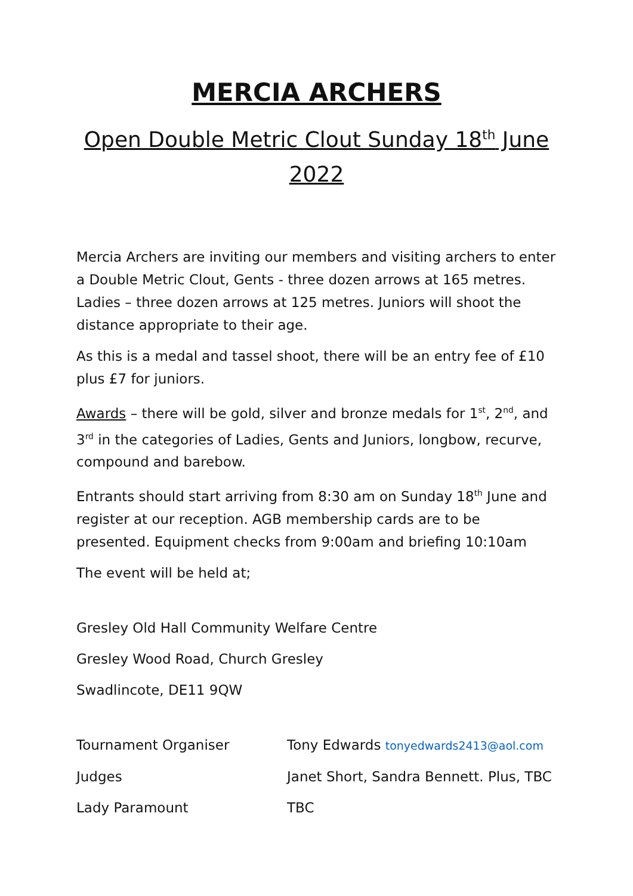MERCIA ARCHERS
Open Double Metric Clout Sunday 18<sup>th</sup> June 2022
Mercia Archers are inviting our members and visiting archers to enter a Double Metric Clout, Gents - three dozen arrows at 165 metres. Ladies – three dozen arrows at 125 metres. Juniors will shoot the distance appropriate to their age.
As this is a medal and tassel shoot, there will be an entry fee of £10 plus £7 for juniors.
Awards – there will be gold, silver and bronze medals for 1<sup>st</sup>, 2<sup>nd</sup>, and 3<sup>rd</sup> in the categories of Ladies, Gents and Juniors, longbow, recurve, compound and barebow.
Entrants should start arriving from 8:30 am on Sunday 18<sup>th</sup> June and register at our reception. AGB membership cards are to be presented. Equipment checks from 9:00am and briefing 10:10am
The event will be held at;
Gresley Old Hall Community Welfare Centre
Gresley Wood Road, Church Gresley
Swadlincote, DE11 9QW
Tournament Organiser Tony Edwards tonyedwards2413@aol.com
Judges Janet Short, Sandra Bennett. Plus, TBC
Lady Paramount TBC